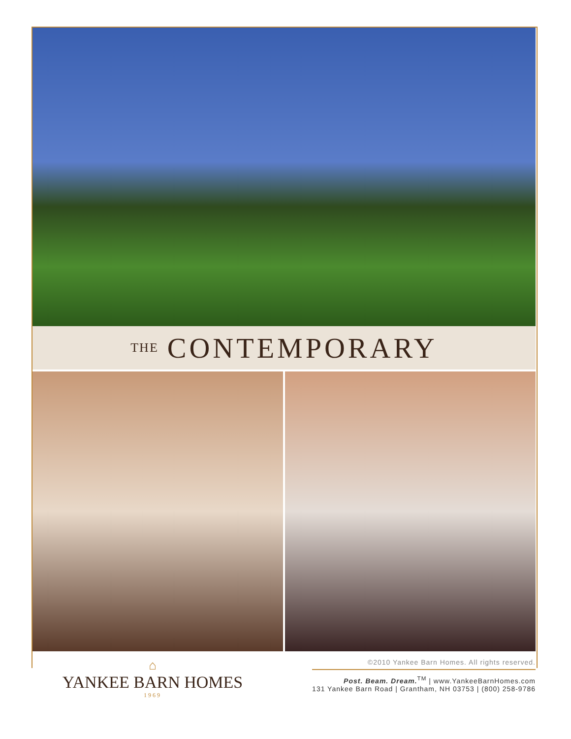THE CONTEMPORARY
⌂
YANKEE BARN HOMES
1969
©2010 Yankee Barn Homes. All rights reserved.
Post. Beam. Dream.<sup>TM</sup> | www.YankeeBarnHomes.com
131 Yankee Barn Road | Grantham, NH 03753 | (800) 258-9786